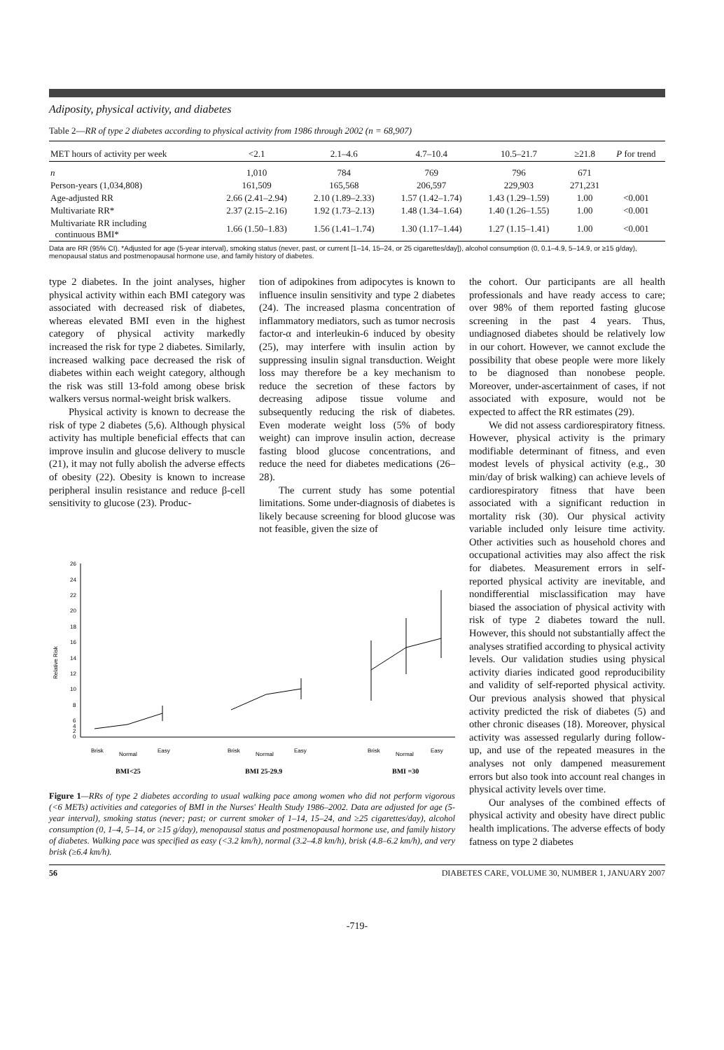Adiposity, physical activity, and diabetes
Table 2—RR of type 2 diabetes according to physical activity from 1986 through 2002 (n = 68,907)
| MET hours of activity per week | <2.1 | 2.1–4.6 | 4.7–10.4 | 10.5–21.7 | ≥21.8 | P for trend |
| --- | --- | --- | --- | --- | --- | --- |
| n | 1,010 | 784 | 769 | 796 | 671 | |
| Person-years (1,034,808) | 161,509 | 165,568 | 206,597 | 229,903 | 271,231 | |
| Age-adjusted RR | 2.66 (2.41–2.94) | 2.10 (1.89–2.33) | 1.57 (1.42–1.74) | 1.43 (1.29–1.59) | 1.00 | <0.001 |
| Multivariate RR* | 2.37 (2.15–2.16) | 1.92 (1.73–2.13) | 1.48 (1.34–1.64) | 1.40 (1.26–1.55) | 1.00 | <0.001 |
| Multivariate RR including continuous BMI* | 1.66 (1.50–1.83) | 1.56 (1.41–1.74) | 1.30 (1.17–1.44) | 1.27 (1.15–1.41) | 1.00 | <0.001 |
Data are RR (95% CI). *Adjusted for age (5-year interval), smoking status (never, past, or current [1–14, 15–24, or 25 cigarettes/day]), alcohol consumption (0, 0.1–4.9, 5–14.9, or ≥15 g/day), menopausal status and postmenopausal hormone use, and family history of diabetes.
type 2 diabetes. In the joint analyses, higher physical activity within each BMI category was associated with decreased risk of diabetes, whereas elevated BMI even in the highest category of physical activity markedly increased the risk for type 2 diabetes. Similarly, increased walking pace decreased the risk of diabetes within each weight category, although the risk was still 13-fold among obese brisk walkers versus normal-weight brisk walkers.
Physical activity is known to decrease the risk of type 2 diabetes (5,6). Although physical activity has multiple beneficial effects that can improve insulin and glucose delivery to muscle (21), it may not fully abolish the adverse effects of obesity (22). Obesity is known to increase peripheral insulin resistance and reduce β-cell sensitivity to glucose (23). Produc-
tion of adipokines from adipocytes is known to influence insulin sensitivity and type 2 diabetes (24). The increased plasma concentration of inflammatory mediators, such as tumor necrosis factor-α and interleukin-6 induced by obesity (25), may interfere with insulin action by suppressing insulin signal transduction. Weight loss may therefore be a key mechanism to reduce the secretion of these factors by decreasing adipose tissue volume and subsequently reducing the risk of diabetes. Even moderate weight loss (5% of body weight) can improve insulin action, decrease fasting blood glucose concentrations, and reduce the need for diabetes medications (26–28).
The current study has some potential limitations. Some under-diagnosis of diabetes is likely because screening for blood glucose was not feasible, given the size of
26
24
22
20
18
16
14
12
10
8
6
4
2
0
Relative Risk
Brisk
Normal
Easy
Brisk
Normal
Easy
Brisk
Normal
Easy
BMI<25
BMI 25-29.9
BMI =30
Figure 1—RRs of type 2 diabetes according to usual walking pace among women who did not perform vigorous (<6 METs) activities and categories of BMI in the Nurses' Health Study 1986–2002. Data are adjusted for age (5-year interval), smoking status (never; past; or current smoker of 1–14, 15–24, and ≥25 cigarettes/day), alcohol consumption (0, 1–4, 5–14, or ≥15 g/day), menopausal status and postmenopausal hormone use, and family history of diabetes. Walking pace was specified as easy (<3.2 km/h), normal (3.2–4.8 km/h), brisk (4.8–6.2 km/h), and very brisk (≥6.4 km/h).
the cohort. Our participants are all health professionals and have ready access to care; over 98% of them reported fasting glucose screening in the past 4 years. Thus, undiagnosed diabetes should be relatively low in our cohort. However, we cannot exclude the possibility that obese people were more likely to be diagnosed than nonobese people. Moreover, under-ascertainment of cases, if not associated with exposure, would not be expected to affect the RR estimates (29).
We did not assess cardiorespiratory fitness. However, physical activity is the primary modifiable determinant of fitness, and even modest levels of physical activity (e.g., 30 min/day of brisk walking) can achieve levels of cardiorespiratory fitness that have been associated with a significant reduction in mortality risk (30). Our physical activity variable included only leisure time activity. Other activities such as household chores and occupational activities may also affect the risk for diabetes. Measurement errors in self-reported physical activity are inevitable, and nondifferential misclassification may have biased the association of physical activity with risk of type 2 diabetes toward the null. However, this should not substantially affect the analyses stratified according to physical activity levels. Our validation studies using physical activity diaries indicated good reproducibility and validity of self-reported physical activity. Our previous analysis showed that physical activity predicted the risk of diabetes (5) and other chronic diseases (18). Moreover, physical activity was assessed regularly during follow-up, and use of the repeated measures in the analyses not only dampened measurement errors but also took into account real changes in physical activity levels over time.
Our analyses of the combined effects of physical activity and obesity have direct public health implications. The adverse effects of body fatness on type 2 diabetes
56 DIABETES CARE, VOLUME 30, NUMBER 1, JANUARY 2007
-719-